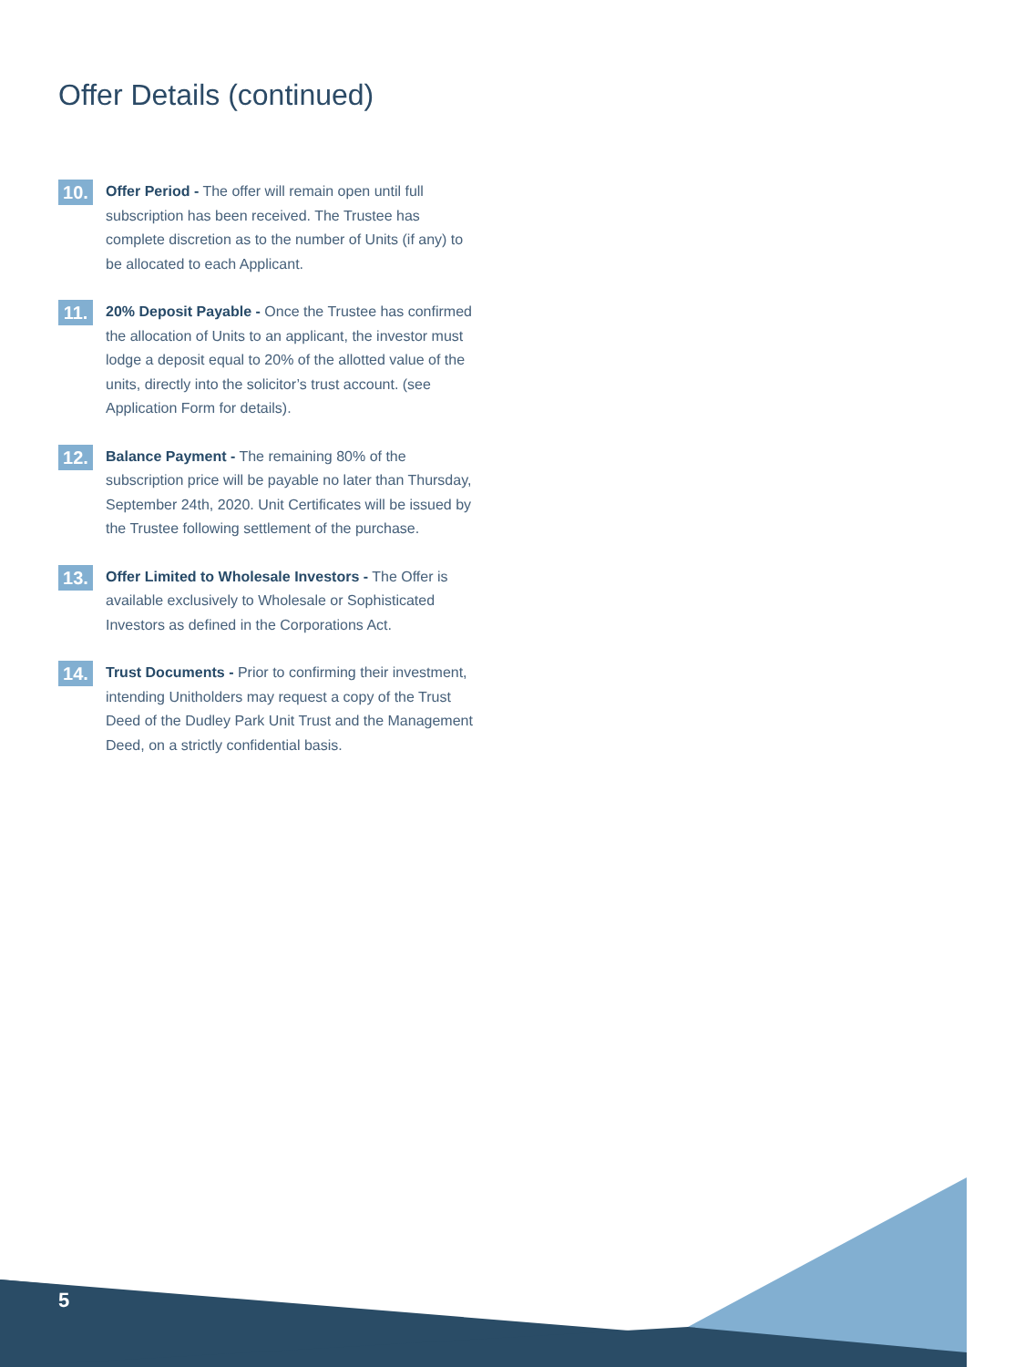Offer Details (continued)
10.
Offer Period - The offer will remain open until full subscription has been received. The Trustee has complete discretion as to the number of Units (if any) to be allocated to each Applicant.
11.
20% Deposit Payable - Once the Trustee has confirmed the allocation of Units to an applicant, the investor must lodge a deposit equal to 20% of the allotted value of the units, directly into the solicitor’s trust account. (see Application Form for details).
12.
Balance Payment - The remaining 80% of the subscription price will be payable no later than Thursday, September 24th, 2020. Unit Certificates will be issued by the Trustee following settlement of the purchase.
13.
Offer Limited to Wholesale Investors - The Offer is available exclusively to Wholesale or Sophisticated Investors as defined in the Corporations Act.
14.
Trust Documents - Prior to confirming their investment, intending Unitholders may request a copy of the Trust Deed of the Dudley Park Unit Trust and the Management Deed, on a strictly confidential basis.
5